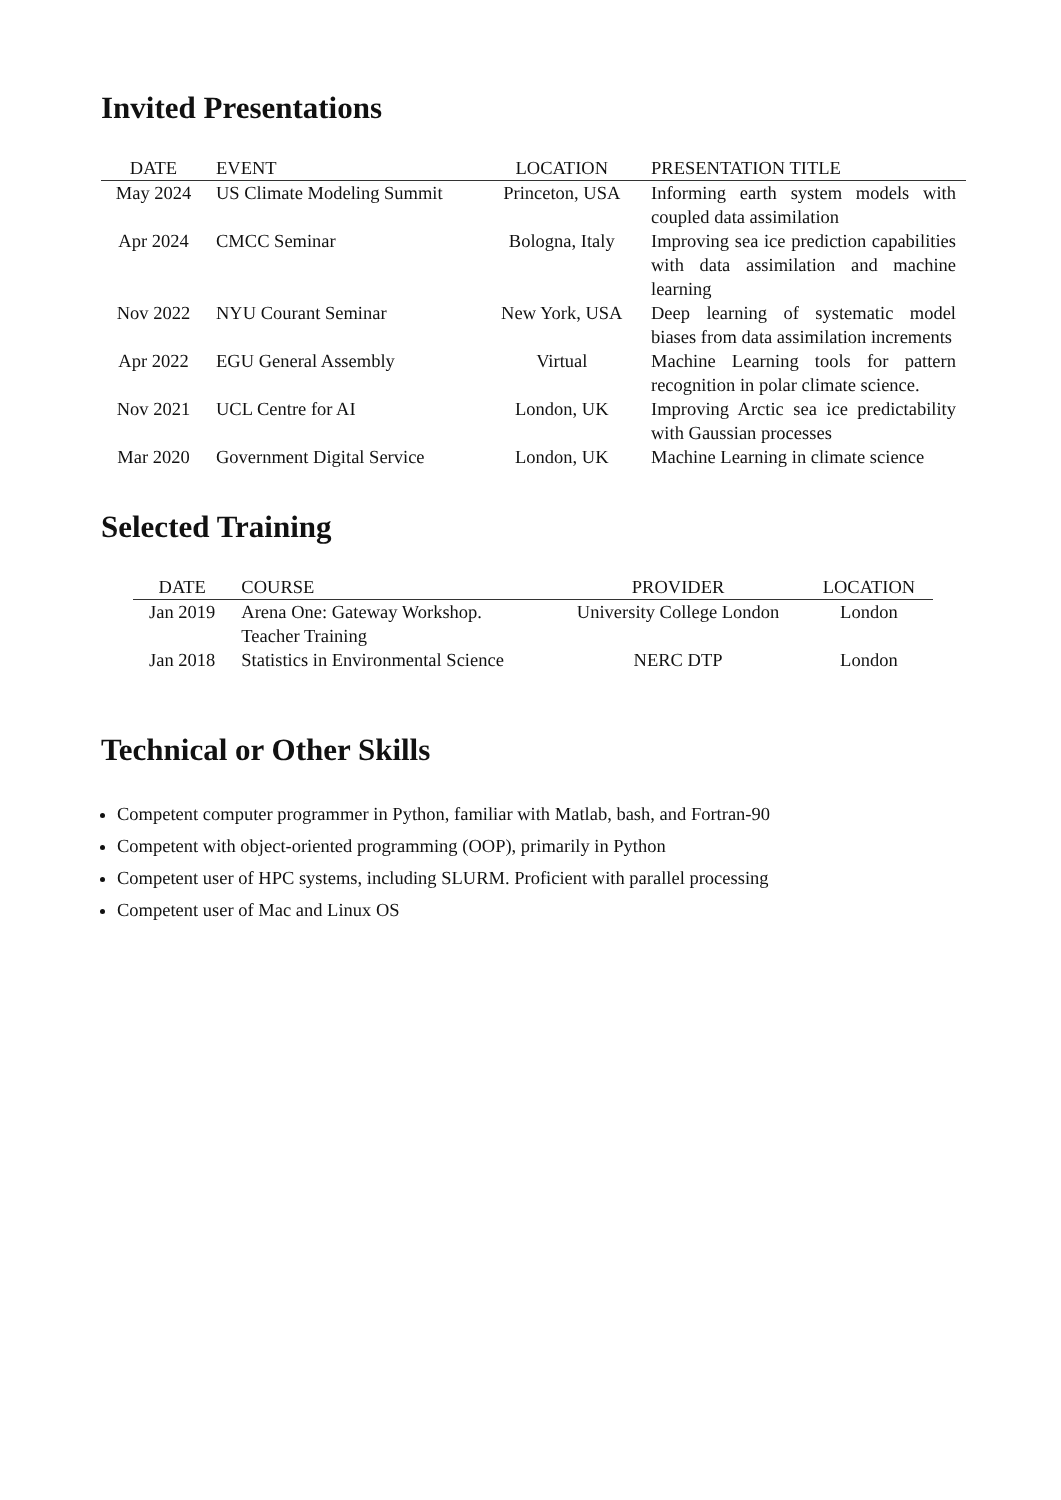Invited Presentations
| DATE | EVENT | LOCATION | PRESENTATION TITLE |
| --- | --- | --- | --- |
| May 2024 | US Climate Modeling Summit | Princeton, USA | Informing earth system models with coupled data assimilation |
| Apr 2024 | CMCC Seminar | Bologna, Italy | Improving sea ice prediction capabilities with data assimilation and machine learning |
| Nov 2022 | NYU Courant Seminar | New York, USA | Deep learning of systematic model biases from data assimilation increments |
| Apr 2022 | EGU General Assembly | Virtual | Machine Learning tools for pattern recognition in polar climate science. |
| Nov 2021 | UCL Centre for AI | London, UK | Improving Arctic sea ice predictability with Gaussian processes |
| Mar 2020 | Government Digital Service | London, UK | Machine Learning in climate science |
Selected Training
| DATE | COURSE | PROVIDER | LOCATION |
| --- | --- | --- | --- |
| Jan 2019 | Arena One: Gateway Workshop. Teacher Training | University College London | London |
| Jan 2018 | Statistics in Environmental Science | NERC DTP | London |
Technical or Other Skills
Competent computer programmer in Python, familiar with Matlab, bash, and Fortran-90
Competent with object-oriented programming (OOP), primarily in Python
Competent user of HPC systems, including SLURM. Proficient with parallel processing
Competent user of Mac and Linux OS